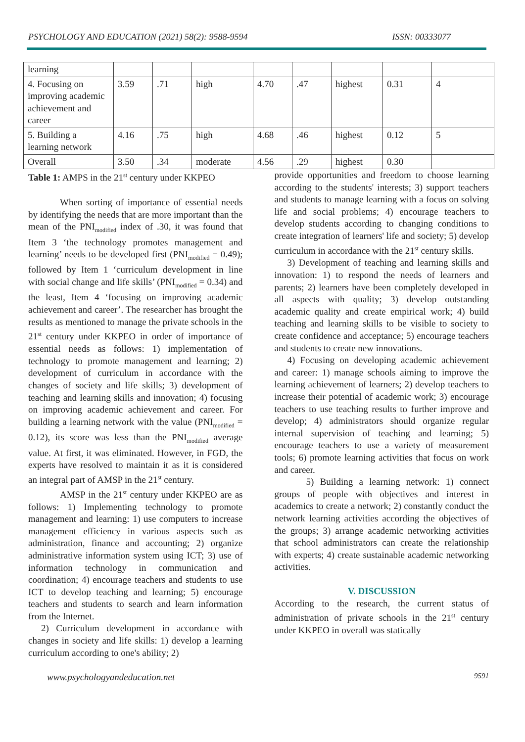PSYCHOLOGY AND EDUCATION (2021) 58(2): 9588-9594 ISSN: 00333077
| learning | | | | | | | | |
| 4. Focusing on improving academic achievement and career | 3.59 | .71 | high | 4.70 | .47 | highest | 0.31 | 4 |
| 5. Building a learning network | 4.16 | .75 | high | 4.68 | .46 | highest | 0.12 | 5 |
| Overall | 3.50 | .34 | moderate | 4.56 | .29 | highest | 0.30 | |
Table 1: AMPS in the 21<sup>st</sup> century under KKPEO
When sorting of importance of essential needs by identifying the needs that are more important than the mean of the PNI<sub>modified</sub> index of .30, it was found that Item 3 ‘the technology promotes management and learning’ needs to be developed first (PNI<sub>modified</sub> = 0.49); followed by Item 1 ‘curriculum development in line with social change and life skills’ (PNI<sub>modified</sub> = 0.34) and the least, Item 4 ‘focusing on improving academic achievement and career’. The researcher has brought the results as mentioned to manage the private schools in the 21<sup>st</sup> century under KKPEO in order of importance of essential needs as follows: 1) implementation of technology to promote management and learning; 2) development of curriculum in accordance with the changes of society and life skills; 3) development of teaching and learning skills and innovation; 4) focusing on improving academic achievement and career. For building a learning network with the value (PNI<sub>modified</sub> = 0.12), its score was less than the PNI<sub>modified</sub> average value. At first, it was eliminated. However, in FGD, the experts have resolved to maintain it as it is considered an integral part of AMSP in the 21<sup>st</sup> century.
AMSP in the 21<sup>st</sup> century under KKPEO are as follows: 1) Implementing technology to promote management and learning: 1) use computers to increase management efficiency in various aspects such as administration, finance and accounting; 2) organize administrative information system using ICT; 3) use of information technology in communication and coordination; 4) encourage teachers and students to use ICT to develop teaching and learning; 5) encourage teachers and students to search and learn information from the Internet.
2) Curriculum development in accordance with changes in society and life skills: 1) develop a learning curriculum according to one's ability; 2)
provide opportunities and freedom to choose learning according to the students' interests; 3) support teachers and students to manage learning with a focus on solving life and social problems; 4) encourage teachers to develop students according to changing conditions to create integration of learners' life and society; 5) develop curriculum in accordance with the 21<sup>st</sup> century skills.
3) Development of teaching and learning skills and innovation: 1) to respond the needs of learners and parents; 2) learners have been completely developed in all aspects with quality; 3) develop outstanding academic quality and create empirical work; 4) build teaching and learning skills to be visible to society to create confidence and acceptance; 5) encourage teachers and students to create new innovations.
4) Focusing on developing academic achievement and career: 1) manage schools aiming to improve the learning achievement of learners; 2) develop teachers to increase their potential of academic work; 3) encourage teachers to use teaching results to further improve and develop; 4) administrators should organize regular internal supervision of teaching and learning; 5) encourage teachers to use a variety of measurement tools; 6) promote learning activities that focus on work and career.
5) Building a learning network: 1) connect groups of people with objectives and interest in academics to create a network; 2) constantly conduct the network learning activities according the objectives of the groups; 3) arrange academic networking activities that school administrators can create the relationship with experts; 4) create sustainable academic networking activities.
V. DISCUSSION
According to the research, the current status of administration of private schools in the 21<sup>st</sup> century under KKPEO in overall was statically
www.psychologyandeducation.net 9591